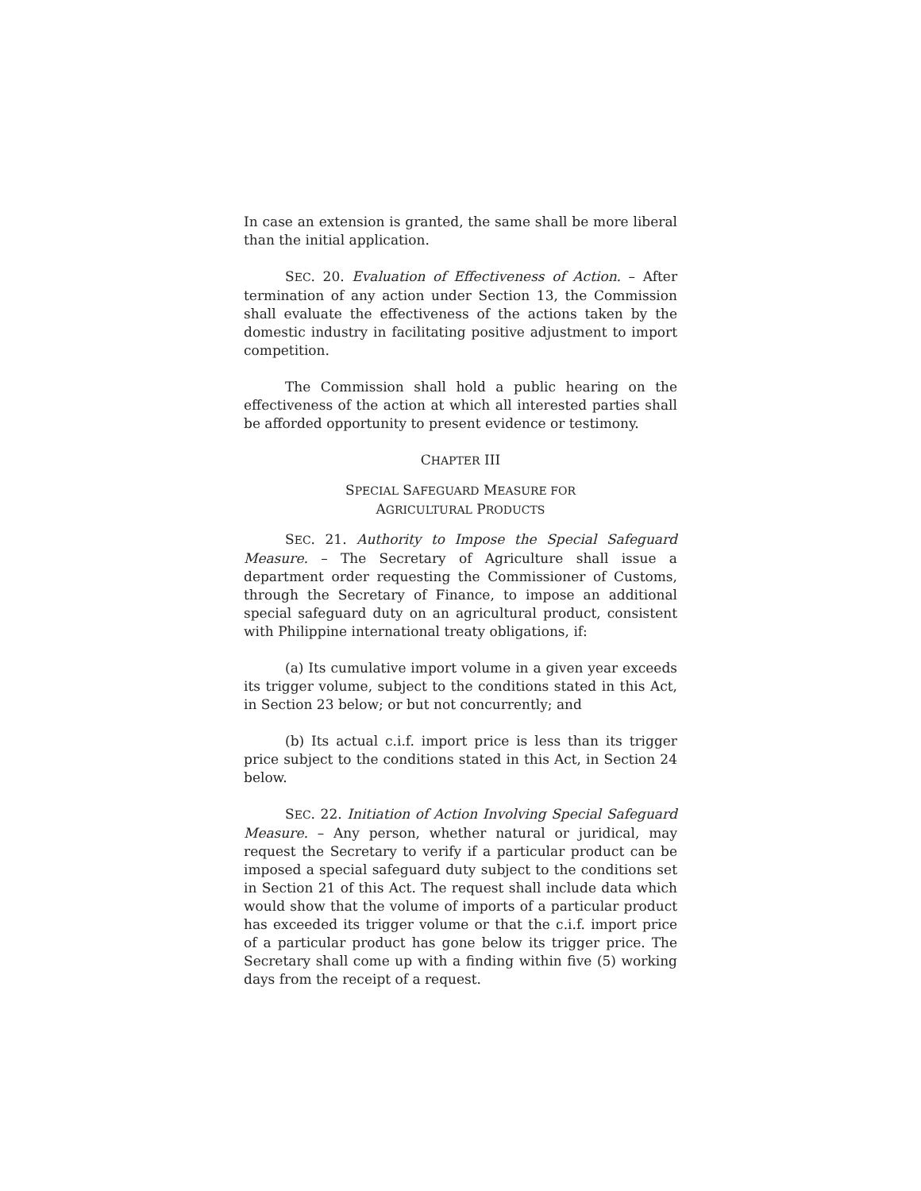In case an extension is granted, the same shall be more liberal than the initial application.
SEC. 20. Evaluation of Effectiveness of Action. – After termination of any action under Section 13, the Commission shall evaluate the effectiveness of the actions taken by the domestic industry in facilitating positive adjustment to import competition.
The Commission shall hold a public hearing on the effectiveness of the action at which all interested parties shall be afforded opportunity to present evidence or testimony.
CHAPTER III
SPECIAL SAFEGUARD MEASURE FOR
AGRICULTURAL PRODUCTS
SEC. 21. Authority to Impose the Special Safeguard Measure. – The Secretary of Agriculture shall issue a department order requesting the Commissioner of Customs, through the Secretary of Finance, to impose an additional special safeguard duty on an agricultural product, consistent with Philippine international treaty obligations, if:
(a) Its cumulative import volume in a given year exceeds its trigger volume, subject to the conditions stated in this Act, in Section 23 below; or but not concurrently; and
(b) Its actual c.i.f. import price is less than its trigger price subject to the conditions stated in this Act, in Section 24 below.
SEC. 22. Initiation of Action Involving Special Safeguard Measure. – Any person, whether natural or juridical, may request the Secretary to verify if a particular product can be imposed a special safeguard duty subject to the conditions set in Section 21 of this Act. The request shall include data which would show that the volume of imports of a particular product has exceeded its trigger volume or that the c.i.f. import price of a particular product has gone below its trigger price. The Secretary shall come up with a finding within five (5) working days from the receipt of a request.